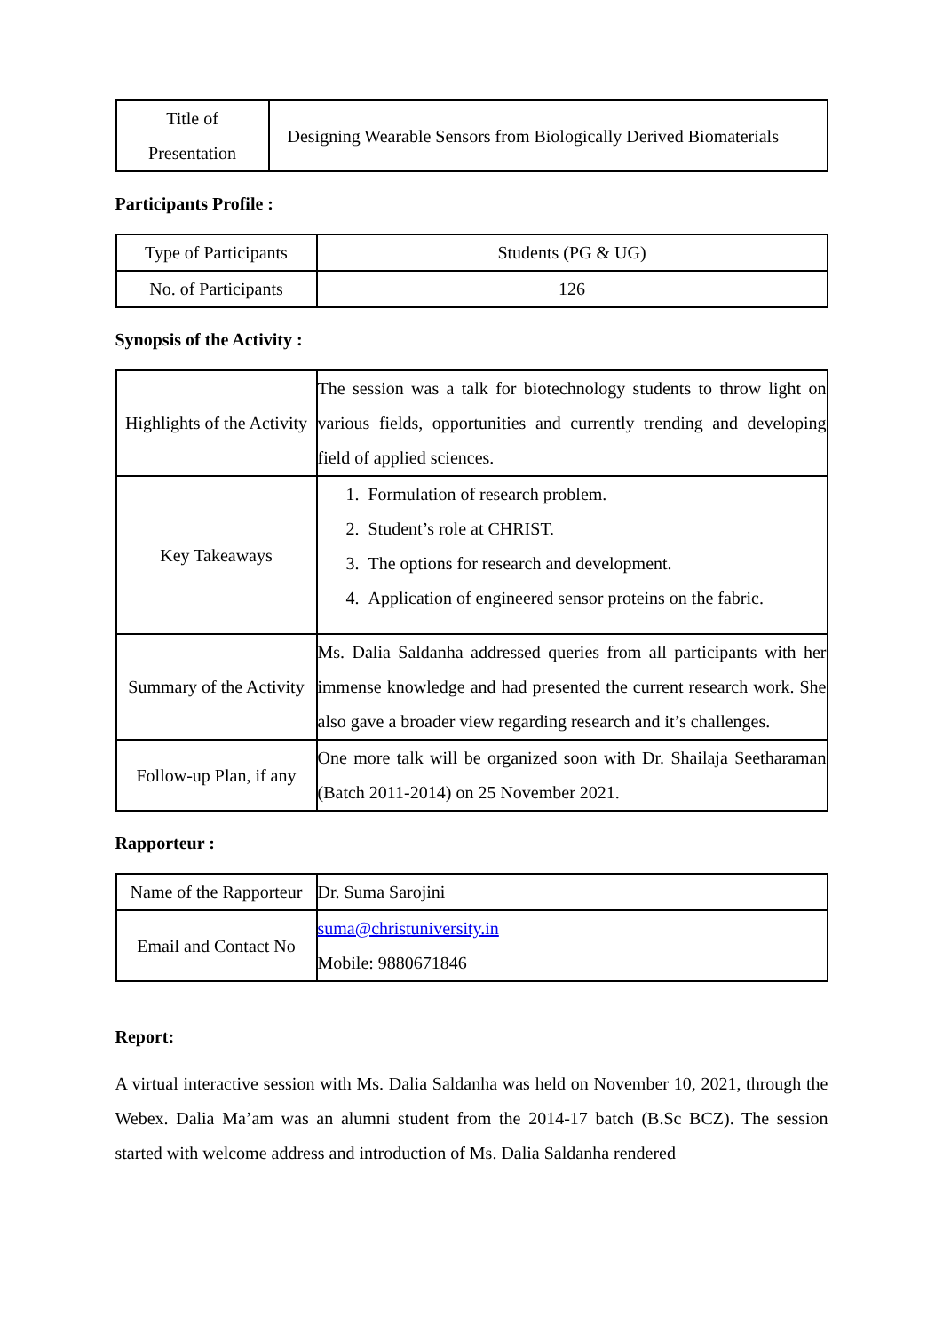| Title of Presentation | Designing Wearable Sensors from Biologically Derived Biomaterials |
Participants Profile :
| Type of Participants | Students (PG & UG) |
| No. of Participants | 126 |
Synopsis of the Activity :
| Highlights of the Activity | The session was a talk for biotechnology students to throw light on various fields, opportunities and currently trending and developing field of applied sciences. |
| Key Takeaways | 1. Formulation of research problem. 2. Student’s role at CHRIST. 3. The options for research and development. 4. Application of engineered sensor proteins on the fabric. |
| Summary of the Activity | Ms. Dalia Saldanha addressed queries from all participants with her immense knowledge and had presented the current research work. She also gave a broader view regarding research and it’s challenges. |
| Follow-up Plan, if any | One more talk will be organized soon with Dr. Shailaja Seetharaman (Batch 2011-2014) on 25 November 2021. |
Rapporteur :
| Name of the Rapporteur | Dr. Suma Sarojini |
| Email and Contact No | suma@christuniversity.in Mobile: 9880671846 |
Report:
A virtual interactive session with Ms. Dalia Saldanha was held on November 10, 2021, through the Webex. Dalia Ma’am was an alumni student from the 2014-17 batch (B.Sc BCZ). The session started with welcome address and introduction of Ms. Dalia Saldanha rendered